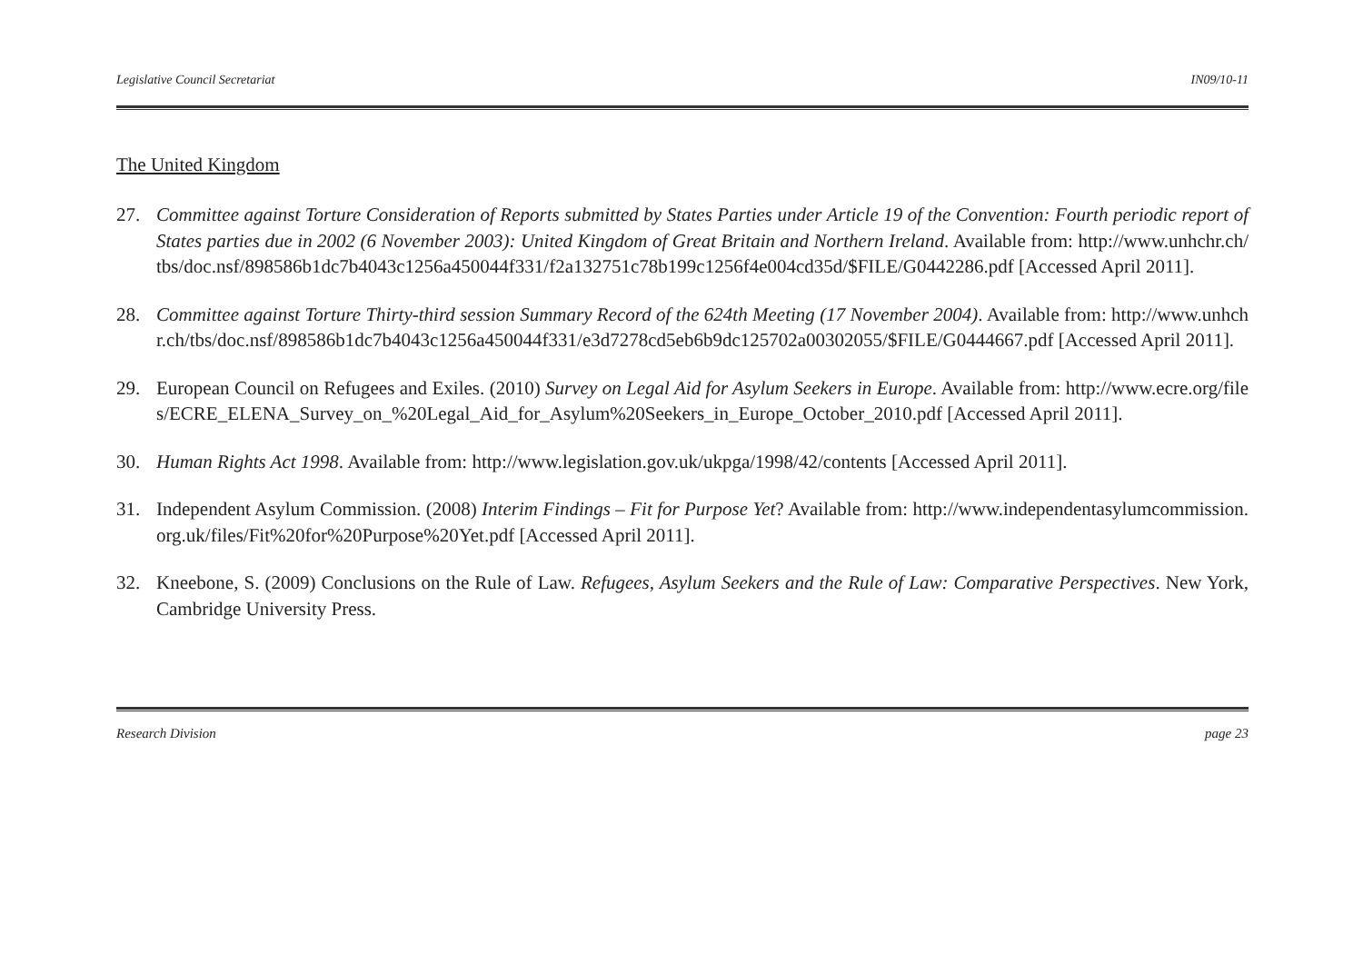Legislative Council Secretariat IN09/10-11
The United Kingdom
27. Committee against Torture Consideration of Reports submitted by States Parties under Article 19 of the Convention: Fourth periodic report of States parties due in 2002 (6 November 2003): United Kingdom of Great Britain and Northern Ireland. Available from: http://www.unhchr.ch/tbs/doc.nsf/898586b1dc7b4043c1256a450044f331/f2a132751c78b199c1256f4e004cd35d/$FILE/G0442286.pdf [Accessed April 2011].
28. Committee against Torture Thirty-third session Summary Record of the 624th Meeting (17 November 2004). Available from: http://www.unhchr.ch/tbs/doc.nsf/898586b1dc7b4043c1256a450044f331/e3d7278cd5eb6b9dc125702a00302055/$FILE/G0444667.pdf [Accessed April 2011].
29. European Council on Refugees and Exiles. (2010) Survey on Legal Aid for Asylum Seekers in Europe. Available from: http://www.ecre.org/files/ECRE_ELENA_Survey_on_%20Legal_Aid_for_Asylum%20Seekers_in_Europe_October_2010.pdf [Accessed April 2011].
30. Human Rights Act 1998. Available from: http://www.legislation.gov.uk/ukpga/1998/42/contents [Accessed April 2011].
31. Independent Asylum Commission. (2008) Interim Findings – Fit for Purpose Yet? Available from: http://www.independentasylumcommission.org.uk/files/Fit%20for%20Purpose%20Yet.pdf [Accessed April 2011].
32. Kneebone, S. (2009) Conclusions on the Rule of Law. Refugees, Asylum Seekers and the Rule of Law: Comparative Perspectives. New York, Cambridge University Press.
Research Division page 23